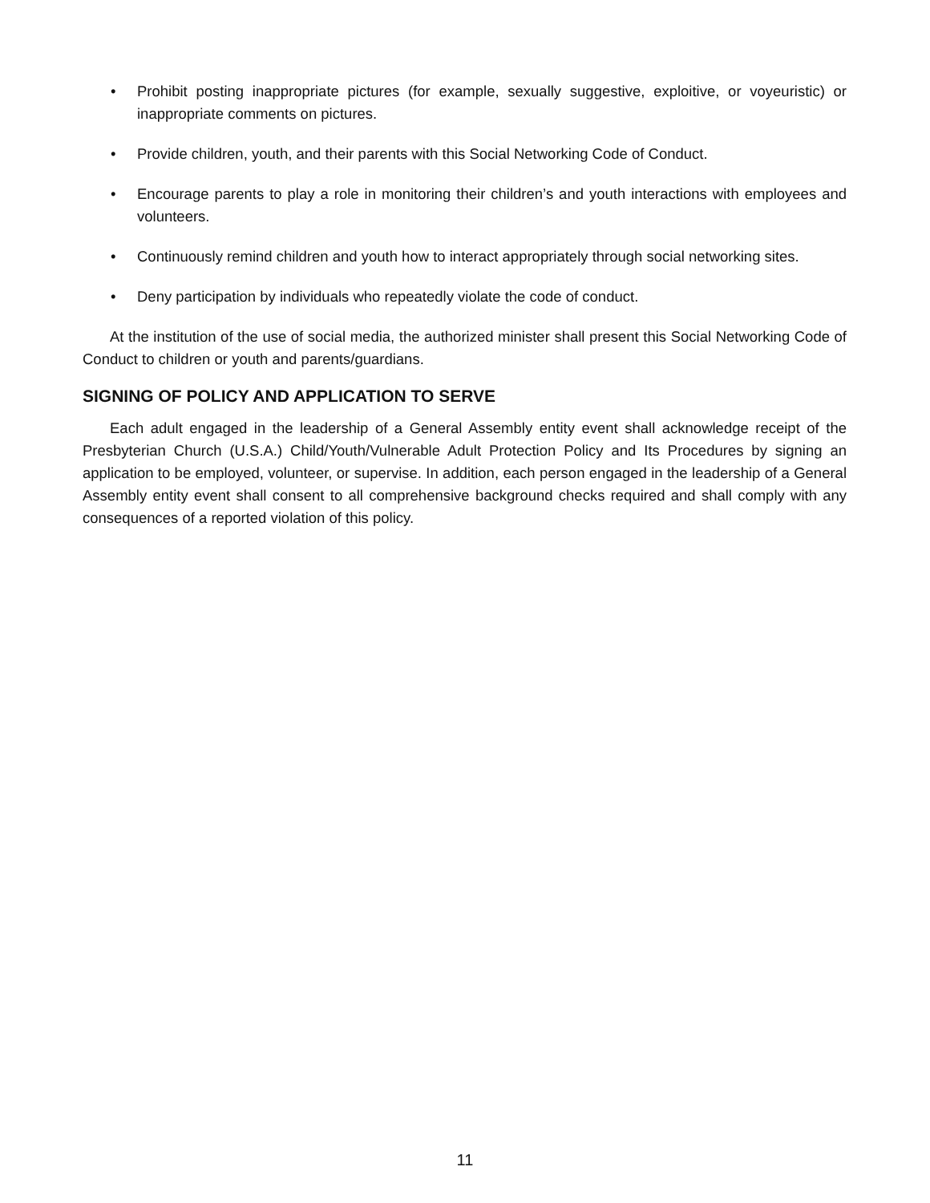• Prohibit posting inappropriate pictures (for example, sexually suggestive, exploitive, or voyeuristic) or inappropriate comments on pictures.
• Provide children, youth, and their parents with this Social Networking Code of Conduct.
• Encourage parents to play a role in monitoring their children’s and youth interactions with employees and volunteers.
• Continuously remind children and youth how to interact appropriately through social networking sites.
• Deny participation by individuals who repeatedly violate the code of conduct.
At the institution of the use of social media, the authorized minister shall present this Social Networking Code of Conduct to children or youth and parents/guardians.
SIGNING OF POLICY AND APPLICATION TO SERVE
Each adult engaged in the leadership of a General Assembly entity event shall acknowledge receipt of the Presbyterian Church (U.S.A.) Child/Youth/Vulnerable Adult Protection Policy and Its Procedures by signing an application to be employed, volunteer, or supervise. In addition, each person engaged in the leadership of a General Assembly entity event shall consent to all comprehensive background checks required and shall comply with any consequences of a reported violation of this policy.
11